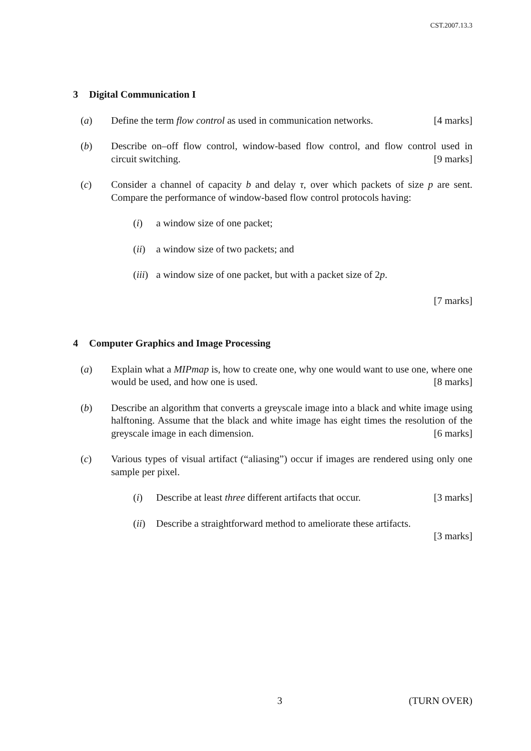CST.2007.13.3
3 Digital Communication I
(a) Define the term flow control as used in communication networks. [4 marks]
(b) Describe on–off flow control, window-based flow control, and flow control used in circuit switching. [9 marks]
(c) Consider a channel of capacity b and delay τ, over which packets of size p are sent. Compare the performance of window-based flow control protocols having:
(i) a window size of one packet;
(ii)
a window size of two packets; and
(iii)
a window size of one packet, but with a packet size of 2p.
[7 marks]
4 Computer Graphics and Image Processing
(a) Explain what a MIPmap is, how to create one, why one would want to use one, where one would be used, and how one is used. [8 marks]
(b) Describe an algorithm that converts a greyscale image into a black and white image using halftoning. Assume that the black and white image has eight times the resolution of the greyscale image in each dimension. [6 marks]
(c) Various types of visual artifact (“aliasing”) occur if images are rendered using only one sample per pixel.
(i) Describe at least three different artifacts that occur. [3 marks]
(ii)
Describe a straightforward method to ameliorate these artifacts.
[3 marks]
3 (TURN OVER)